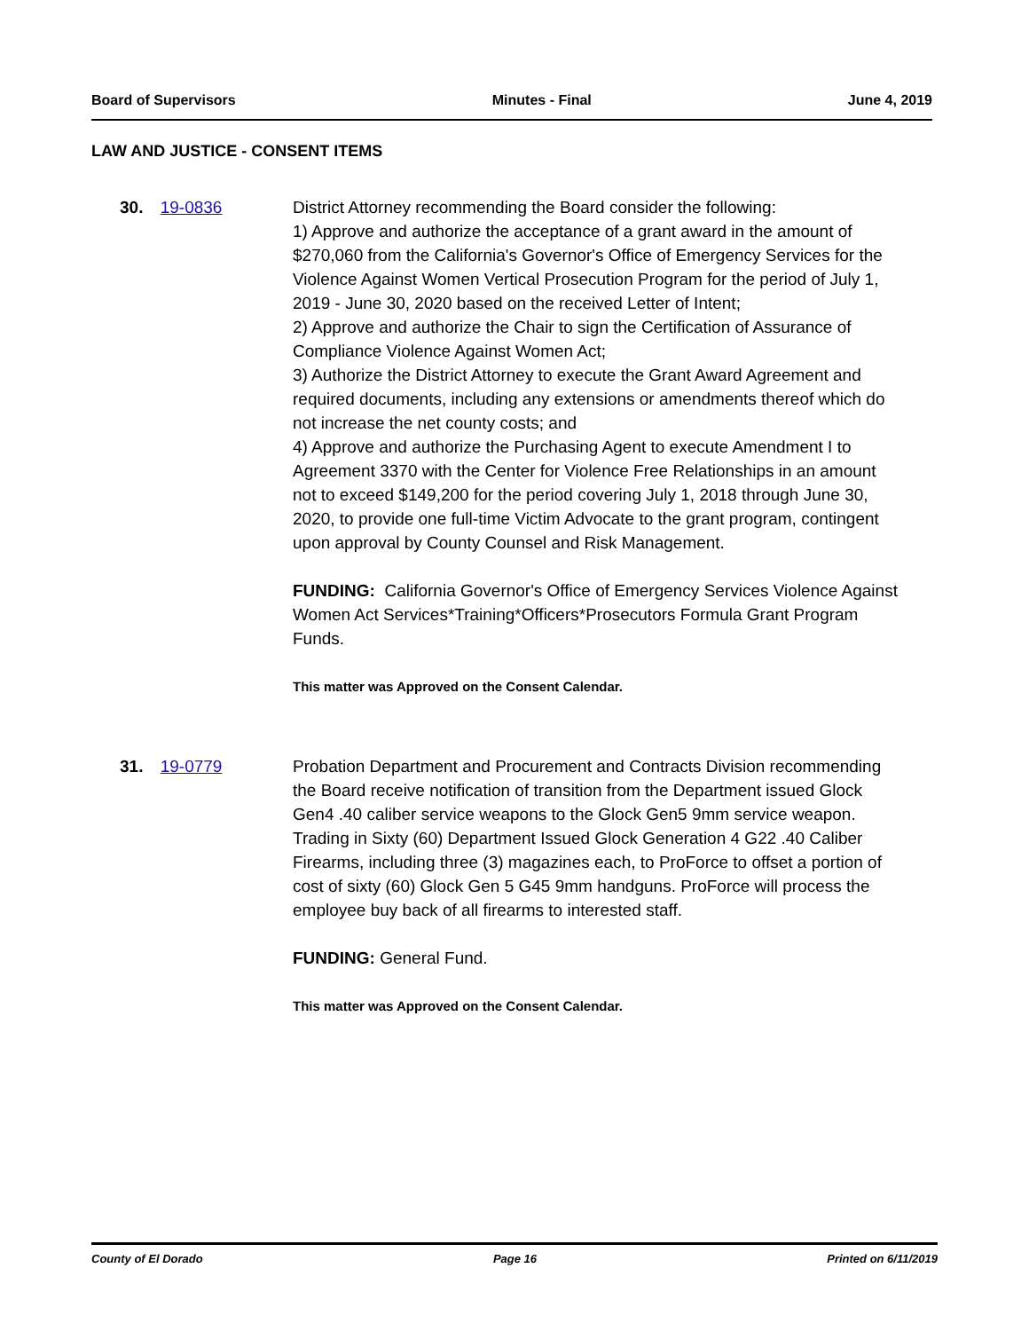Board of Supervisors Minutes - Final June 4, 2019
LAW AND JUSTICE - CONSENT ITEMS
30. 19-0836 District Attorney recommending the Board consider the following:
1) Approve and authorize the acceptance of a grant award in the amount of $270,060 from the California's Governor's Office of Emergency Services for the Violence Against Women Vertical Prosecution Program for the period of July 1, 2019 - June 30, 2020 based on the received Letter of Intent;
2) Approve and authorize the Chair to sign the Certification of Assurance of Compliance Violence Against Women Act;
3) Authorize the District Attorney to execute the Grant Award Agreement and required documents, including any extensions or amendments thereof which do not increase the net county costs; and
4) Approve and authorize the Purchasing Agent to execute Amendment I to Agreement 3370 with the Center for Violence Free Relationships in an amount not to exceed $149,200 for the period covering July 1, 2018 through June 30, 2020, to provide one full-time Victim Advocate to the grant program, contingent upon approval by County Counsel and Risk Management.
FUNDING: California Governor's Office of Emergency Services Violence Against Women Act Services*Training*Officers*Prosecutors Formula Grant Program Funds.
This matter was Approved on the Consent Calendar.
31. 19-0779 Probation Department and Procurement and Contracts Division recommending the Board receive notification of transition from the Department issued Glock Gen4 .40 caliber service weapons to the Glock Gen5 9mm service weapon. Trading in Sixty (60) Department Issued Glock Generation 4 G22 .40 Caliber Firearms, including three (3) magazines each, to ProForce to offset a portion of cost of sixty (60) Glock Gen 5 G45 9mm handguns. ProForce will process the employee buy back of all firearms to interested staff.
FUNDING: General Fund.
This matter was Approved on the Consent Calendar.
County of El Dorado Page 16 Printed on 6/11/2019